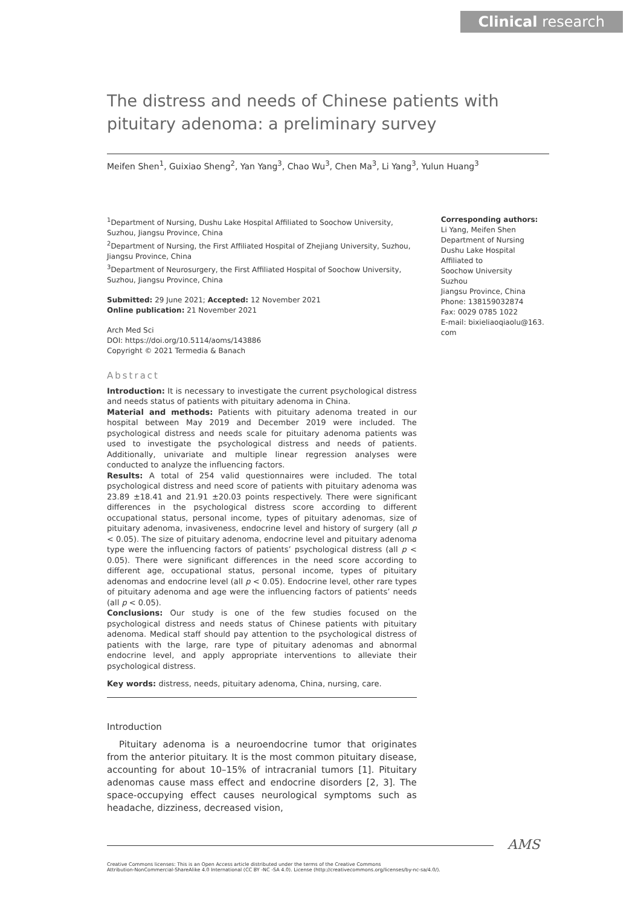Clinical research
The distress and needs of Chinese patients with pituitary adenoma: a preliminary survey
Meifen Shen<sup>1</sup>, Guixiao Sheng<sup>2</sup>, Yan Yang<sup>3</sup>, Chao Wu<sup>3</sup>, Chen Ma<sup>3</sup>, Li Yang<sup>3</sup>, Yulun Huang<sup>3</sup>
<sup>1</sup> Department of Nursing, Dushu Lake Hospital Affiliated to Soochow University, Suzhou, Jiangsu Province, China
<sup>2</sup> Department of Nursing, the First Affiliated Hospital of Zhejiang University, Suzhou, Jiangsu Province, China
<sup>3</sup> Department of Neurosurgery, the First Affiliated Hospital of Soochow University, Suzhou, Jiangsu Province, China
Submitted: 29 June 2021; Accepted: 12 November 2021
Online publication: 21 November 2021
Arch Med Sci
DOI: https://doi.org/10.5114/aoms/143886
Copyright © 2021 Termedia & Banach
Abstract
Introduction: It is necessary to investigate the current psychological distress and needs status of patients with pituitary adenoma in China.
Material and methods: Patients with pituitary adenoma treated in our hospital between May 2019 and December 2019 were included. The psychological distress and needs scale for pituitary adenoma patients was used to investigate the psychological distress and needs of patients. Additionally, univariate and multiple linear regression analyses were conducted to analyze the influencing factors.
Results: A total of 254 valid questionnaires were included. The total psychological distress and need score of patients with pituitary adenoma was 23.89 ±18.41 and 21.91 ±20.03 points respectively. There were significant differences in the psychological distress score according to different occupational status, personal income, types of pituitary adenomas, size of pituitary adenoma, invasiveness, endocrine level and history of surgery (all p < 0.05). The size of pituitary adenoma, endocrine level and pituitary adenoma type were the influencing factors of patients’ psychological distress (all p < 0.05). There were significant differences in the need score according to different age, occupational status, personal income, types of pituitary adenomas and endocrine level (all p < 0.05). Endocrine level, other rare types of pituitary adenoma and age were the influencing factors of patients’ needs (all p < 0.05).
Conclusions: Our study is one of the few studies focused on the psychological distress and needs status of Chinese patients with pituitary adenoma. Medical staff should pay attention to the psychological distress of patients with the large, rare type of pituitary adenomas and abnormal endocrine level, and apply appropriate interventions to alleviate their psychological distress.
Key words: distress, needs, pituitary adenoma, China, nursing, care.
Introduction
Pituitary adenoma is a neuroendocrine tumor that originates from the anterior pituitary. It is the most common pituitary disease, accounting for about 10–15% of intracranial tumors [1]. Pituitary adenomas cause mass effect and endocrine disorders [2, 3]. The space-occupying effect causes neurological symptoms such as headache, dizziness, decreased vision,
Corresponding authors:
Li Yang, Meifen Shen
Department of Nursing
Dushu Lake Hospital
Affiliated to
Soochow University
Suzhou
Jiangsu Province, China
Phone: 138159032874
Fax: 0029 0785 1022
E-mail: bixieliaoqiaolu@163.
com
Creative Commons licenses: This is an Open Access article distributed under the terms of the Creative Commons
Attribution-NonCommercial-ShareAlike 4.0 International (CC BY -NC -SA 4.0). License (http://creativecommons.org/licenses/by-nc-sa/4.0/).
AMS